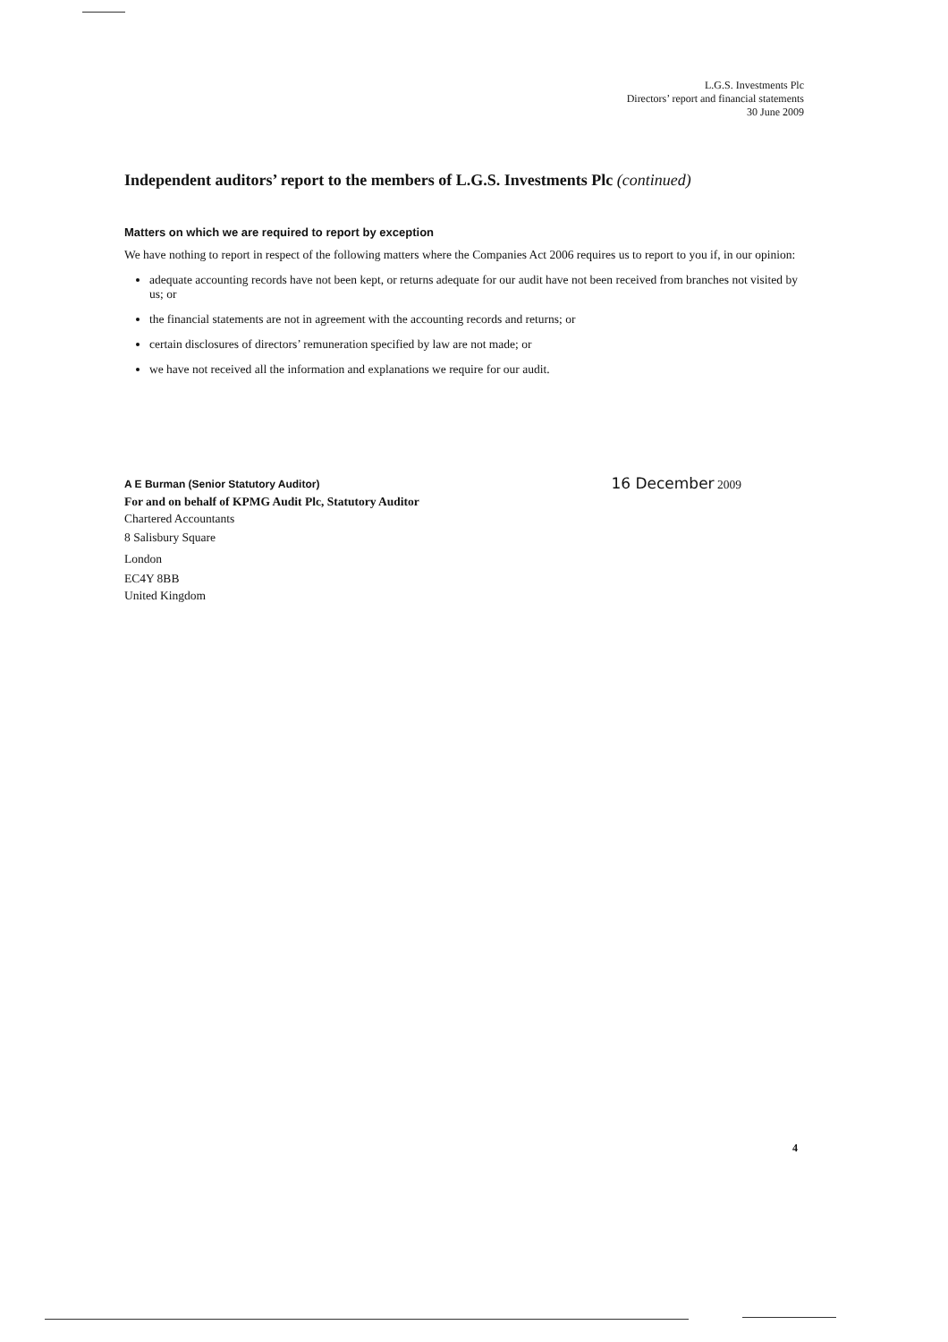L.G.S. Investments Plc
Directors’ report and financial statements
30 June 2009
Independent auditors’ report to the members of L.G.S. Investments Plc (continued)
Matters on which we are required to report by exception
We have nothing to report in respect of the following matters where the Companies Act 2006 requires us to report to you if, in our opinion:
adequate accounting records have not been kept, or returns adequate for our audit have not been received from branches not visited by us; or
the financial statements are not in agreement with the accounting records and returns; or
certain disclosures of directors’ remuneration specified by law are not made; or
we have not received all the information and explanations we require for our audit.
A E Burman (Senior Statutory Auditor)
For and on behalf of KPMG Audit Plc, Statutory Auditor
Chartered Accountants
8 Salisbury Square
London
EC4Y 8BB
United Kingdom
16 December 2009
4